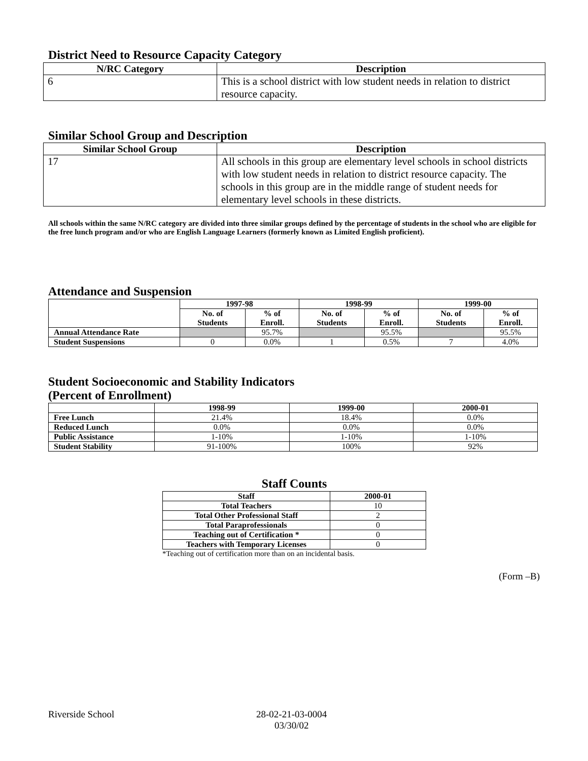District Need to Resource Capacity Category
| N/RC Category | Description |
| --- | --- |
| 6 | This is a school district with low student needs in relation to district resource capacity. |
Similar School Group and Description
| Similar School Group | Description |
| --- | --- |
| 17 | All schools in this group are elementary level schools in school districts with low student needs in relation to district resource capacity. The schools in this group are in the middle range of student needs for elementary level schools in these districts. |
All schools within the same N/RC category are divided into three similar groups defined by the percentage of students in the school who are eligible for the free lunch program and/or who are English Language Learners (formerly known as Limited English proficient).
Attendance and Suspension
| | 1997-98 | | 1998-99 | | 1999-00 | |
| --- | --- | --- | --- | --- | --- | --- |
| | No. of Students | % of Enroll. | No. of Students | % of Enroll. | No. of Students | % of Enroll. |
| Annual Attendance Rate | | 95.7% | | 95.5% | | 95.5% |
| Student Suspensions | 0 | 0.0% | 1 | 0.5% | 7 | 4.0% |
Student Socioeconomic and Stability Indicators
(Percent of Enrollment)
| | 1998-99 | 1999-00 | 2000-01 |
| --- | --- | --- | --- |
| Free Lunch | 21.4% | 18.4% | 0.0% |
| Reduced Lunch | 0.0% | 0.0% | 0.0% |
| Public Assistance | 1-10% | 1-10% | 1-10% |
| Student Stability | 91-100% | 100% | 92% |
Staff Counts
| Staff | 2000-01 |
| --- | --- |
| Total Teachers | 10 |
| Total Other Professional Staff | 2 |
| Total Paraprofessionals | 0 |
| Teaching out of Certification * | 0 |
| Teachers with Temporary Licenses | 0 |
*Teaching out of certification more than on an incidental basis.
(Form –B)
Riverside School 28-02-21-03-0004
03/30/02